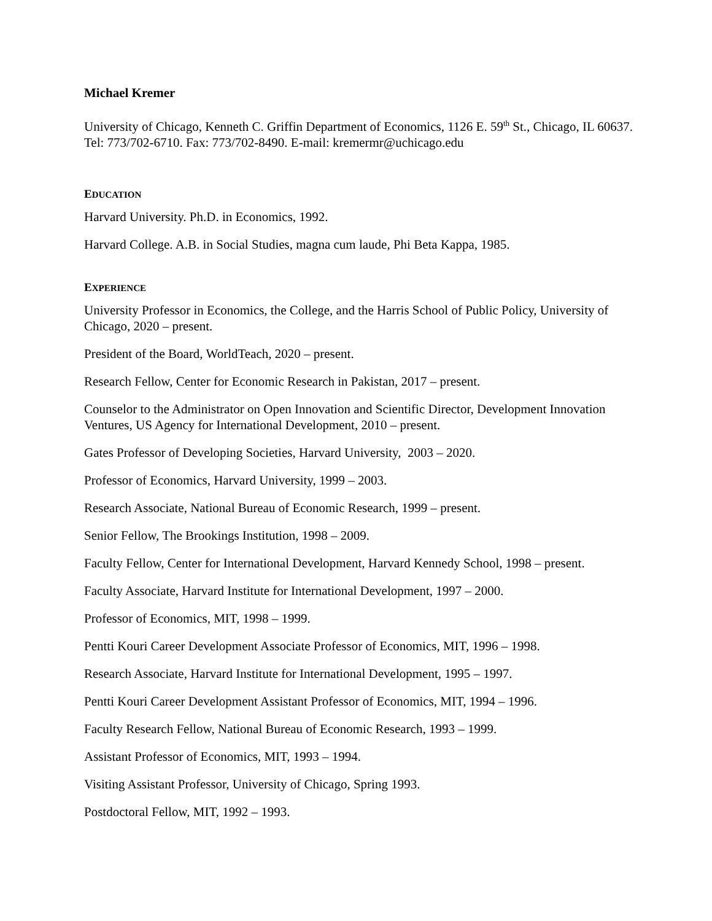Michael Kremer
University of Chicago, Kenneth C. Griffin Department of Economics, 1126 E. 59<sup>th</sup> St., Chicago, IL 60637. Tel: 773/702-6710. Fax: 773/702-8490. E-mail: kremermr@uchicago.edu
EDUCATION
Harvard University. Ph.D. in Economics, 1992.
Harvard College. A.B. in Social Studies, magna cum laude, Phi Beta Kappa, 1985.
EXPERIENCE
University Professor in Economics, the College, and the Harris School of Public Policy, University of Chicago, 2020 – present.
President of the Board, WorldTeach, 2020 – present.
Research Fellow, Center for Economic Research in Pakistan, 2017 – present.
Counselor to the Administrator on Open Innovation and Scientific Director, Development Innovation Ventures, US Agency for International Development, 2010 – present.
Gates Professor of Developing Societies, Harvard University, 2003 – 2020.
Professor of Economics, Harvard University, 1999 – 2003.
Research Associate, National Bureau of Economic Research, 1999 – present.
Senior Fellow, The Brookings Institution, 1998 – 2009.
Faculty Fellow, Center for International Development, Harvard Kennedy School, 1998 – present.
Faculty Associate, Harvard Institute for International Development, 1997 – 2000.
Professor of Economics, MIT, 1998 – 1999.
Pentti Kouri Career Development Associate Professor of Economics, MIT, 1996 – 1998.
Research Associate, Harvard Institute for International Development, 1995 – 1997.
Pentti Kouri Career Development Assistant Professor of Economics, MIT, 1994 – 1996.
Faculty Research Fellow, National Bureau of Economic Research, 1993 – 1999.
Assistant Professor of Economics, MIT, 1993 – 1994.
Visiting Assistant Professor, University of Chicago, Spring 1993.
Postdoctoral Fellow, MIT, 1992 – 1993.